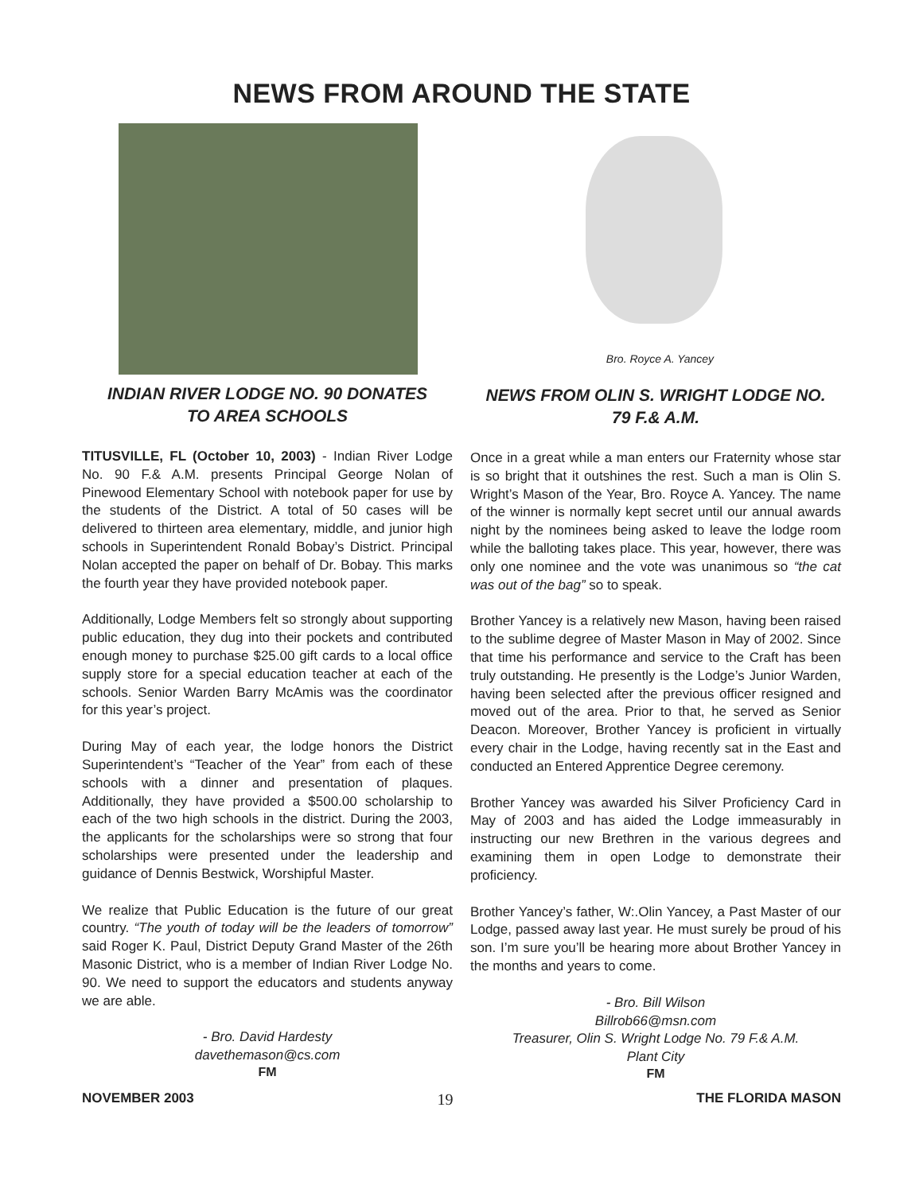NEWS FROM AROUND THE STATE
INDIAN RIVER LODGE NO. 90 DONATES
TO AREA SCHOOLS
TITUSVILLE, FL (October 10, 2003) - Indian River Lodge No. 90 F.& A.M. presents Principal George Nolan of Pinewood Elementary School with notebook paper for use by the students of the District. A total of 50 cases will be delivered to thirteen area elementary, middle, and junior high schools in Superintendent Ronald Bobay’s District. Principal Nolan accepted the paper on behalf of Dr. Bobay. This marks the fourth year they have provided notebook paper.
Additionally, Lodge Members felt so strongly about supporting public education, they dug into their pockets and contributed enough money to purchase $25.00 gift cards to a local office supply store for a special education teacher at each of the schools. Senior Warden Barry McAmis was the coordinator for this year’s project.
During May of each year, the lodge honors the District Superintendent’s “Teacher of the Year” from each of these schools with a dinner and presentation of plaques. Additionally, they have provided a $500.00 scholarship to each of the two high schools in the district. During the 2003, the applicants for the scholarships were so strong that four scholarships were presented under the leadership and guidance of Dennis Bestwick, Worshipful Master.
We realize that Public Education is the future of our great country. “The youth of today will be the leaders of tomorrow” said Roger K. Paul, District Deputy Grand Master of the 26th Masonic District, who is a member of Indian River Lodge No. 90. We need to support the educators and students anyway we are able.
- Bro. David Hardesty
davethemason@cs.com
FM
Bro. Royce A. Yancey
NEWS FROM OLIN S. WRIGHT LODGE NO.
79 F.& A.M.
Once in a great while a man enters our Fraternity whose star is so bright that it outshines the rest. Such a man is Olin S. Wright’s Mason of the Year, Bro. Royce A. Yancey. The name of the winner is normally kept secret until our annual awards night by the nominees being asked to leave the lodge room while the balloting takes place. This year, however, there was only one nominee and the vote was unanimous so “the cat was out of the bag” so to speak.
Brother Yancey is a relatively new Mason, having been raised to the sublime degree of Master Mason in May of 2002. Since that time his performance and service to the Craft has been truly outstanding. He presently is the Lodge’s Junior Warden, having been selected after the previous officer resigned and moved out of the area. Prior to that, he served as Senior Deacon. Moreover, Brother Yancey is proficient in virtually every chair in the Lodge, having recently sat in the East and conducted an Entered Apprentice Degree ceremony.
Brother Yancey was awarded his Silver Proficiency Card in May of 2003 and has aided the Lodge immeasurably in instructing our new Brethren in the various degrees and examining them in open Lodge to demonstrate their proficiency.
Brother Yancey’s father, W:.Olin Yancey, a Past Master of our Lodge, passed away last year. He must surely be proud of his son. I’m sure you’ll be hearing more about Brother Yancey in the months and years to come.
- Bro. Bill Wilson
Billrob66@msn.com
Treasurer, Olin S. Wright Lodge No. 79 F.& A.M.
Plant City
FM
NOVEMBER 2003 19 THE FLORIDA MASON